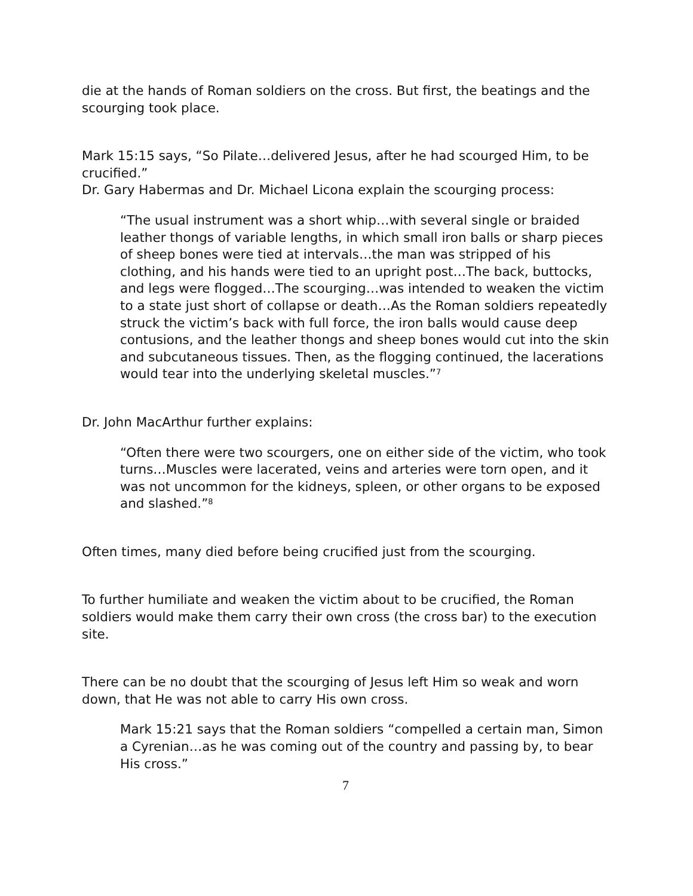die at the hands of Roman soldiers on the cross. But first, the beatings and the scourging took place.
Mark 15:15 says, “So Pilate…delivered Jesus, after he had scourged Him, to be crucified.”
Dr. Gary Habermas and Dr. Michael Licona explain the scourging process:
“The usual instrument was a short whip…with several single or braided leather thongs of variable lengths, in which small iron balls or sharp pieces of sheep bones were tied at intervals…the man was stripped of his clothing, and his hands were tied to an upright post…The back, buttocks, and legs were flogged…The scourging…was intended to weaken the victim to a state just short of collapse or death…As the Roman soldiers repeatedly struck the victim’s back with full force, the iron balls would cause deep contusions, and the leather thongs and sheep bones would cut into the skin and subcutaneous tissues. Then, as the flogging continued, the lacerations would tear into the underlying skeletal muscles.”<sup>7</sup>
Dr. John MacArthur further explains:
“Often there were two scourgers, one on either side of the victim, who took turns…Muscles were lacerated, veins and arteries were torn open, and it was not uncommon for the kidneys, spleen, or other organs to be exposed and slashed.”<sup>8</sup>
Often times, many died before being crucified just from the scourging.
To further humiliate and weaken the victim about to be crucified, the Roman soldiers would make them carry their own cross (the cross bar) to the execution site.
There can be no doubt that the scourging of Jesus left Him so weak and worn down, that He was not able to carry His own cross.
Mark 15:21 says that the Roman soldiers “compelled a certain man, Simon a Cyrenian…as he was coming out of the country and passing by, to bear His cross.”
7